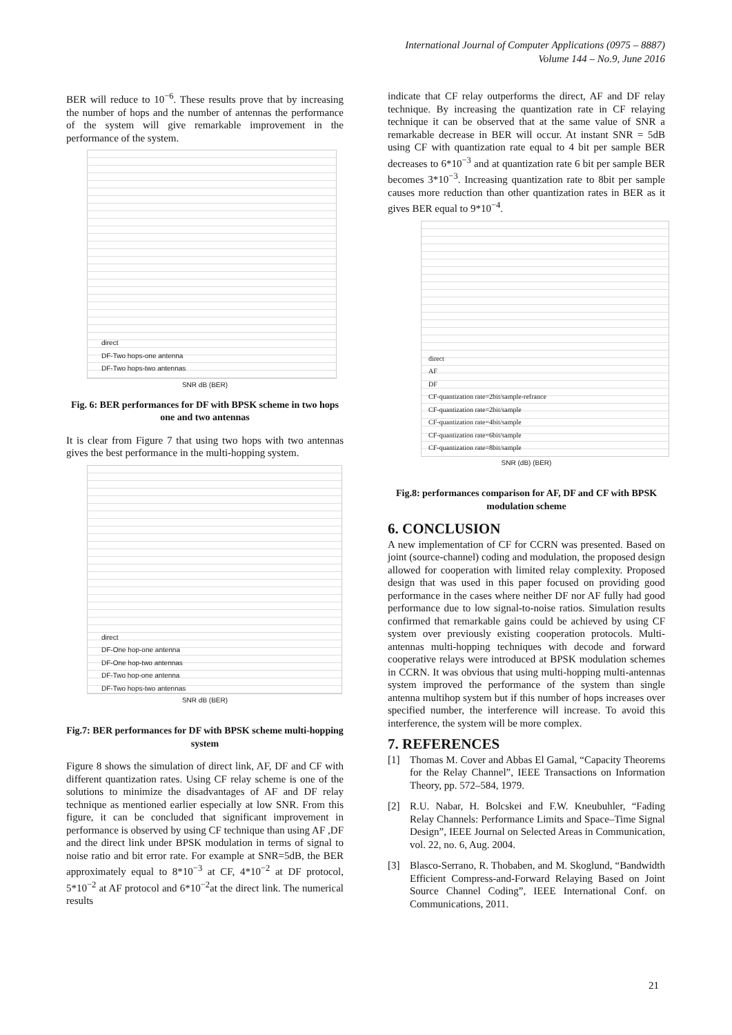International Journal of Computer Applications (0975 – 8887)
Volume 144 – No.9, June 2016
BER will reduce to 10<sup>−6</sup>. These results prove that by increasing the number of hops and the number of antennas the performance of the system will give remarkable improvement in the performance of the system.
direct
DF-Two hops-one antenna
DF-Two hops-two antennas
SNR dB (BER)
Fig. 6: BER performances for DF with BPSK scheme in two hops one and two antennas
It is clear from Figure 7 that using two hops with two antennas gives the best performance in the multi-hopping system.
direct
DF-One hop-one antenna
DF-One hop-two antennas
DF-Two hop-one antenna
DF-Two hops-two antennas
SNR dB (BER)
Fig.7: BER performances for DF with BPSK scheme multi-hopping system
Figure 8 shows the simulation of direct link, AF, DF and CF with different quantization rates. Using CF relay scheme is one of the solutions to minimize the disadvantages of AF and DF relay technique as mentioned earlier especially at low SNR. From this figure, it can be concluded that significant improvement in performance is observed by using CF technique than using AF ,DF and the direct link under BPSK modulation in terms of signal to noise ratio and bit error rate. For example at SNR=5dB, the BER approximately equal to 8*10<sup>−3</sup> at CF, 4*10<sup>−2</sup> at DF protocol, 5*10<sup>−2</sup> at AF protocol and 6*10<sup>−2</sup>at the direct link. The numerical results
indicate that CF relay outperforms the direct, AF and DF relay technique. By increasing the quantization rate in CF relaying technique it can be observed that at the same value of SNR a remarkable decrease in BER will occur. At instant SNR = 5dB using CF with quantization rate equal to 4 bit per sample BER decreases to 6*10<sup>−3</sup> and at quantization rate 6 bit per sample BER becomes 3*10<sup>−3</sup>. Increasing quantization rate to 8bit per sample causes more reduction than other quantization rates in BER as it gives BER equal to 9*10<sup>−4</sup>.
direct
AF
DF
CF-quantization rate=2bit/sample-refrance
CF-quantization rate=2bit/sample
CF-quantization rate=4bit/sample
CF-quantization rate=6bit/sample
CF-quantization rate=8bit/sample
SNR (dB) (BER)
Fig.8: performances comparison for AF, DF and CF with BPSK modulation scheme
6. CONCLUSION
A new implementation of CF for CCRN was presented. Based on joint (source-channel) coding and modulation, the proposed design allowed for cooperation with limited relay complexity. Proposed design that was used in this paper focused on providing good performance in the cases where neither DF nor AF fully had good performance due to low signal-to-noise ratios. Simulation results confirmed that remarkable gains could be achieved by using CF system over previously existing cooperation protocols. Multi-antennas multi-hopping techniques with decode and forward cooperative relays were introduced at BPSK modulation schemes in CCRN. It was obvious that using multi-hopping multi-antennas system improved the performance of the system than single antenna multihop system but if this number of hops increases over specified number, the interference will increase. To avoid this interference, the system will be more complex.
7. REFERENCES
[1] Thomas M. Cover and Abbas El Gamal, “Capacity Theorems for the Relay Channel”, IEEE Transactions on Information Theory, pp. 572–584, 1979.
[2] R.U. Nabar, H. Bolcskei and F.W. Kneubuhler, “Fading Relay Channels: Performance Limits and Space–Time Signal Design”, IEEE Journal on Selected Areas in Communication, vol. 22, no. 6, Aug. 2004.
[3] Blasco-Serrano, R. Thobaben, and M. Skoglund, “Bandwidth Efficient Compress-and-Forward Relaying Based on Joint Source Channel Coding”, IEEE International Conf. on Communications, 2011.
21